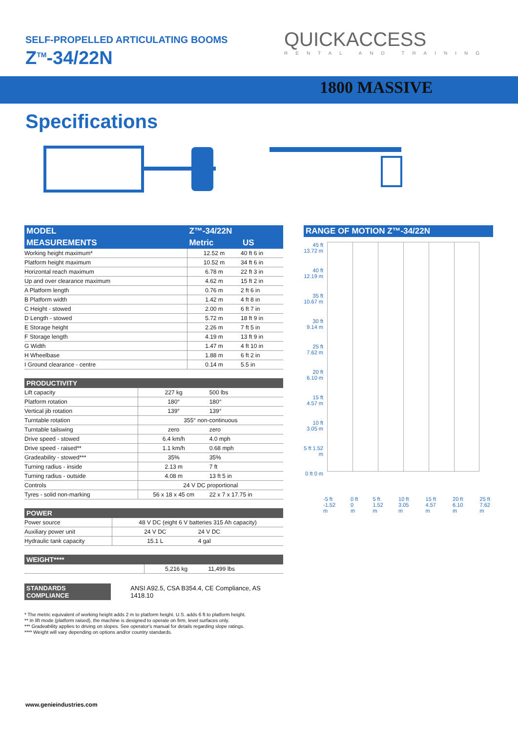SELF-PROPELLED ARTICULATING BOOMS
Z<sup>TM</sup>-34/22N
QUICKACCESS
RENTAL AND TRAINING
1800 MASSIVE
Specifications
| MODEL | Z™-34/22N | |
| --- | --- | --- |
| MEASUREMENTS | Metric | US |
| Working height maximum* | 12.52 m | 40 ft 6 in |
| Platform height maximum | 10.52 m | 34 ft 6 in |
| Horizontal reach maximum | 6.78 m | 22 ft 3 in |
| Up and over clearance maximum | 4.62 m | 15 ft 2 in |
| A Platform length | 0.76 m | 2 ft 6 in |
| B Platform width | 1.42 m | 4 ft 8 in |
| C Height - stowed | 2.00 m | 6 ft 7 in |
| D Length - stowed | 5.72 m | 18 ft 9 in |
| E Storage height | 2.26 m | 7 ft 5 in |
| F Storage length | 4.19 m | 13 ft 9 in |
| G Width | 1.47 m | 4 ft 10 in |
| H Wheelbase | 1.88 m | 6 ft 2 in |
| I Ground clearance - centre | 0.14 m | 5.5 in |
| PRODUCTIVITY | | |
| --- | --- | --- |
| Lift capacity | 227 kg | 500 lbs |
| Platform rotation | 180° | 180° |
| Vertical jib rotation | 139° | 139° |
| Turntable rotation | 355° non-continuous | |
| Turntable tailswing | zero | zero |
| Drive speed - stowed | 6.4 km/h | 4.0 mph |
| Drive speed - raised** | 1.1 km/h | 0.68 mph |
| Gradeability - stowed*** | 35% | 35% |
| Turning radius - inside | 2.13 m | 7 ft |
| Turning radius - outside | 4.08 m | 13 ft 5 in |
| Controls | 24 V DC proportional | |
| Tyres - solid non-marking | 56 x 18 x 45 cm | 22 x 7 x 17.75 in |
| POWER | | |
| --- | --- | --- |
| Power source | 48 V DC (eight 6 V batteries 315 Ah capacity) | |
| Auxiliary power unit | 24 V DC | 24 V DC |
| Hydraulic tank capacity | 15.1 L | 4 gal |
| WEIGHT**** | | |
| --- | --- | --- |
| | 5,216 kg | 11,499 lbs |
STANDARDS COMPLIANCE
ANSI A92.5, CSA B354.4, CE Compliance, AS 1418.10
* The metric equivalent of working height adds 2 m to platform height. U.S. adds 6 ft to platform height.
** In lift mode (platform raised), the machine is designed to operate on firm, level surfaces only.
*** Gradeability applies to driving on slopes. See operator's manual for details regarding slope ratings.
**** Weight will vary depending on options and/or country standards.
RANGE OF MOTION Z™-34/22N
45 ft 13.72 m
40 ft 12.19 m
35 ft 10.67 m
30 ft 9.14 m
25 ft 7.62 m
20 ft 6.10 m
15 ft 4.57 m
10 ft 3.05 m
5 ft 1.52 m
0 ft 0 m
-5 ft -1.52 m 0 ft 0 m 5 ft 1.52 m 10 ft 3.05 m 15 ft 4.57 m 20 ft 6.10 m 25 ft 7.62 m
www.genieindustries.com